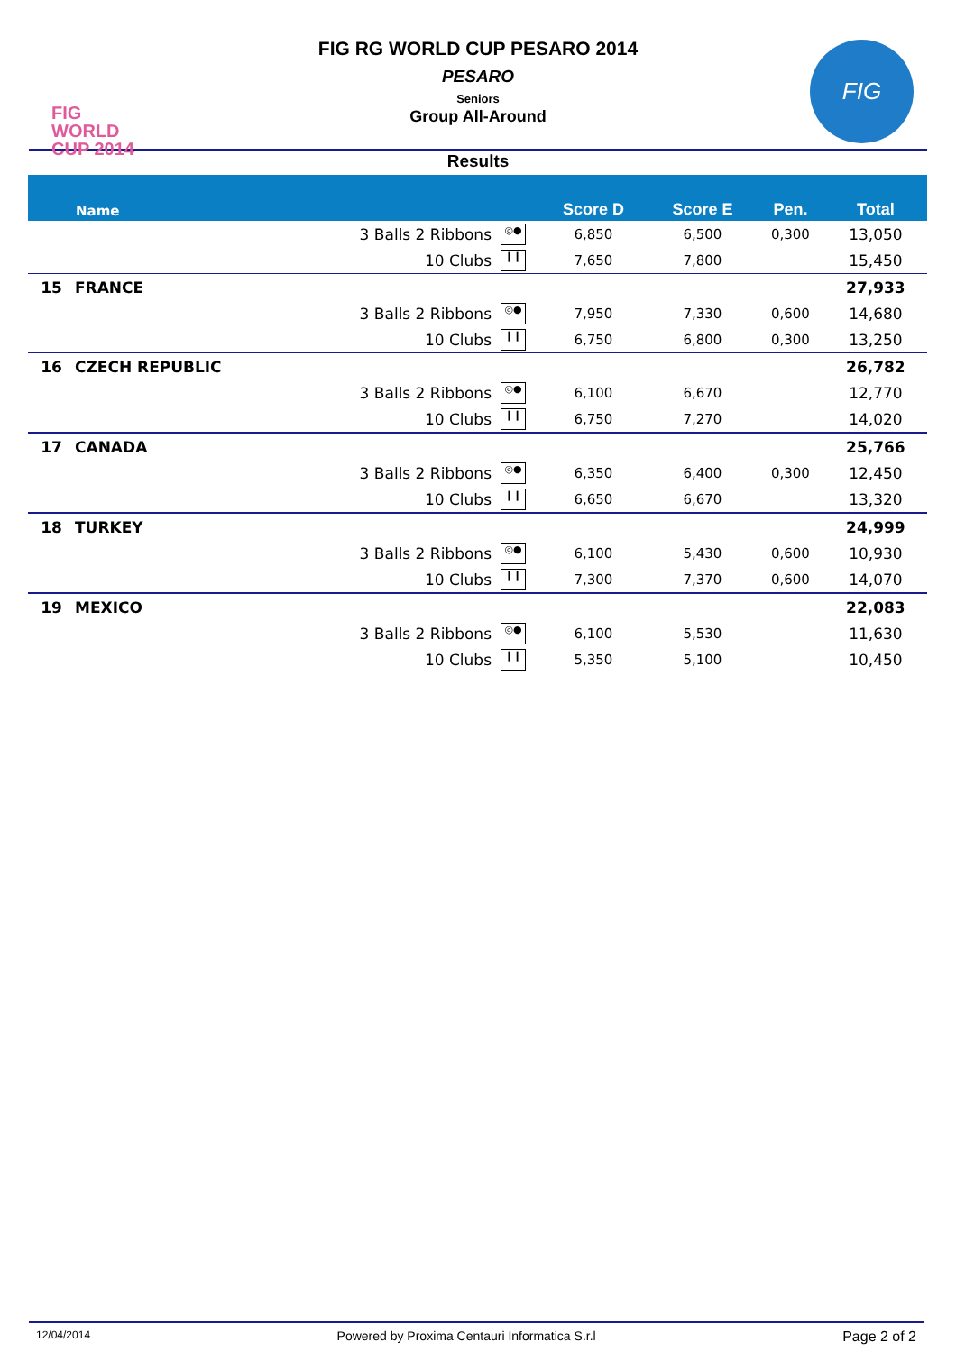FIG
WORLD
CUP 2014
FIG RG WORLD CUP PESARO 2014
PESARO
Seniors
Group All-Around
FIG
Results
| | Name | | Score D | Score E | Pen. | Total |
| --- | --- | --- | --- | --- | --- | --- |
| | 3 Balls 2 Ribbons | ◎● | 6,850 | 6,500 | 0,300 | 13,050 |
| | 10 Clubs | ❙❙ | 7,650 | 7,800 | | 15,450 |
| 15 | FRANCE | | | | | 27,933 |
| | 3 Balls 2 Ribbons | ◎● | 7,950 | 7,330 | 0,600 | 14,680 |
| | 10 Clubs | ❙❙ | 6,750 | 6,800 | 0,300 | 13,250 |
| 16 | CZECH REPUBLIC | | | | | 26,782 |
| | 3 Balls 2 Ribbons | ◎● | 6,100 | 6,670 | | 12,770 |
| | 10 Clubs | ❙❙ | 6,750 | 7,270 | | 14,020 |
| 17 | CANADA | | | | | 25,766 |
| | 3 Balls 2 Ribbons | ◎● | 6,350 | 6,400 | 0,300 | 12,450 |
| | 10 Clubs | ❙❙ | 6,650 | 6,670 | | 13,320 |
| 18 | TURKEY | | | | | 24,999 |
| | 3 Balls 2 Ribbons | ◎● | 6,100 | 5,430 | 0,600 | 10,930 |
| | 10 Clubs | ❙❙ | 7,300 | 7,370 | 0,600 | 14,070 |
| 19 | MEXICO | | | | | 22,083 |
| | 3 Balls 2 Ribbons | ◎● | 6,100 | 5,530 | | 11,630 |
| | 10 Clubs | ❙❙ | 5,350 | 5,100 | | 10,450 |
12/04/2014 Powered by Proxima Centauri Informatica S.r.l Page 2 of 2